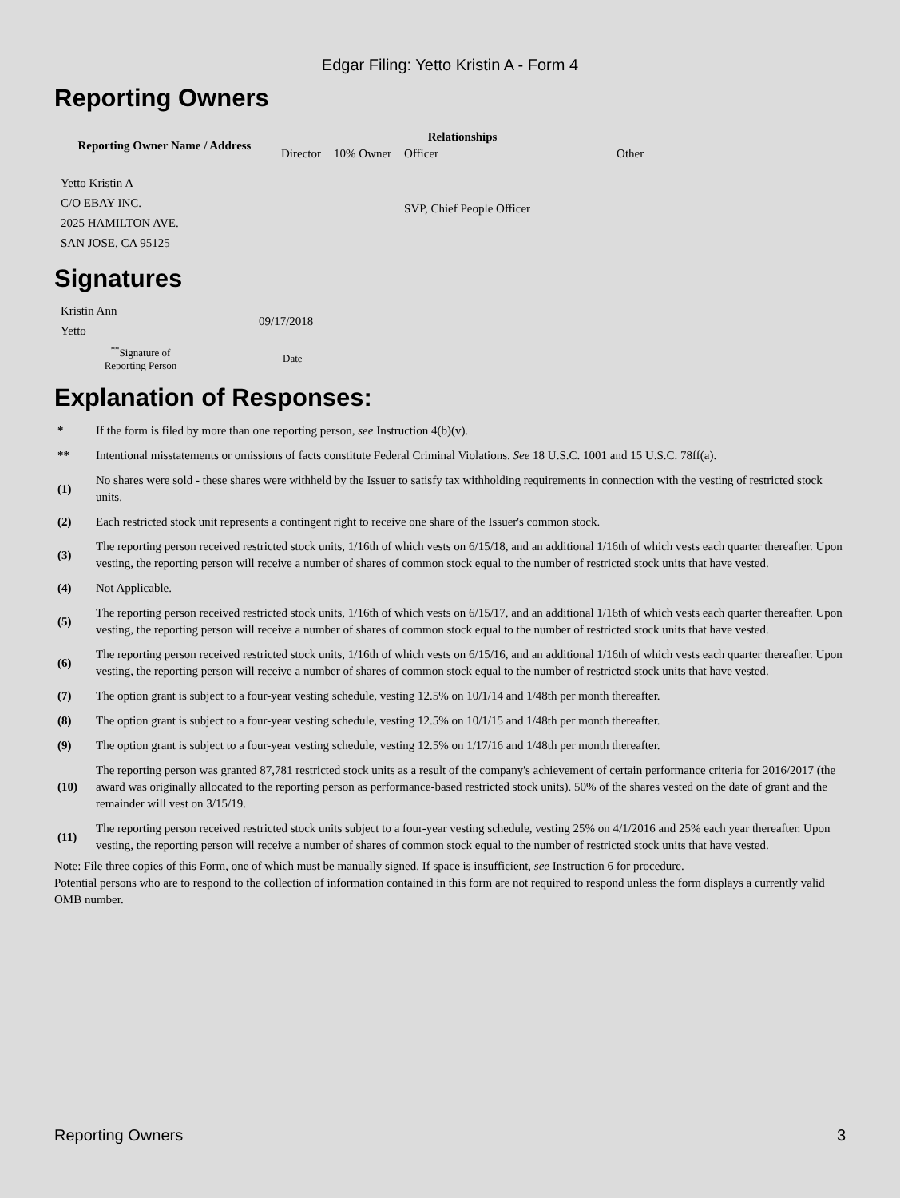Edgar Filing: Yetto Kristin A - Form 4
Reporting Owners
| Reporting Owner Name / Address | Relationships | | | |
| --- | --- | --- | --- | --- |
| | Director | 10% Owner | Officer | Other |
| Yetto Kristin A C/O EBAY INC. 2025 HAMILTON AVE. SAN JOSE, CA 95125 | | | SVP, Chief People Officer | |
Signatures
| Kristin Ann Yetto | 09/17/2018 |
| <sup>**</sup> Signature of Reporting Person | Date |
Explanation of Responses:
| * | If the form is filed by more than one reporting person, see Instruction 4(b)(v). |
| ** | Intentional misstatements or omissions of facts constitute Federal Criminal Violations. See 18 U.S.C. 1001 and 15 U.S.C. 78ff(a). |
| (1) | No shares were sold - these shares were withheld by the Issuer to satisfy tax withholding requirements in connection with the vesting of restricted stock units. |
| (2) | Each restricted stock unit represents a contingent right to receive one share of the Issuer's common stock. |
| (3) | The reporting person received restricted stock units, 1/16th of which vests on 6/15/18, and an additional 1/16th of which vests each quarter thereafter. Upon vesting, the reporting person will receive a number of shares of common stock equal to the number of restricted stock units that have vested. |
| (4) | Not Applicable. |
| (5) | The reporting person received restricted stock units, 1/16th of which vests on 6/15/17, and an additional 1/16th of which vests each quarter thereafter. Upon vesting, the reporting person will receive a number of shares of common stock equal to the number of restricted stock units that have vested. |
| (6) | The reporting person received restricted stock units, 1/16th of which vests on 6/15/16, and an additional 1/16th of which vests each quarter thereafter. Upon vesting, the reporting person will receive a number of shares of common stock equal to the number of restricted stock units that have vested. |
| (7) | The option grant is subject to a four-year vesting schedule, vesting 12.5% on 10/1/14 and 1/48th per month thereafter. |
| (8) | The option grant is subject to a four-year vesting schedule, vesting 12.5% on 10/1/15 and 1/48th per month thereafter. |
| (9) | The option grant is subject to a four-year vesting schedule, vesting 12.5% on 1/17/16 and 1/48th per month thereafter. |
| (10) | The reporting person was granted 87,781 restricted stock units as a result of the company's achievement of certain performance criteria for 2016/2017 (the award was originally allocated to the reporting person as performance-based restricted stock units). 50% of the shares vested on the date of grant and the remainder will vest on 3/15/19. |
| (11) | The reporting person received restricted stock units subject to a four-year vesting schedule, vesting 25% on 4/1/2016 and 25% each year thereafter. Upon vesting, the reporting person will receive a number of shares of common stock equal to the number of restricted stock units that have vested. |
Note: File three copies of this Form, one of which must be manually signed. If space is insufficient, see Instruction 6 for procedure.
Potential persons who are to respond to the collection of information contained in this form are not required to respond unless the form displays a currently valid OMB number.
Reporting Owners 3